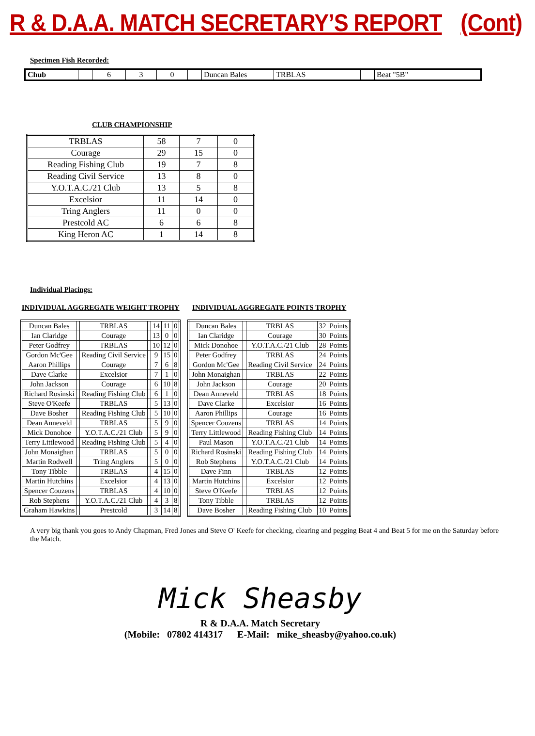R & D.A.A. MATCH SECRETARY’S REPORT (Cont)
Specimen Fish Recorded:
| Chub | | 6 | 3 | 0 | | Duncan Bales | TRBLAS | | Beat "5B" |
CLUB CHAMPIONSHIP
| TRBLAS | 58 | 7 | 0 |
| Courage | 29 | 15 | 0 |
| Reading Fishing Club | 19 | 7 | 8 |
| Reading Civil Service | 13 | 8 | 0 |
| Y.O.T.A.C./21 Club | 13 | 5 | 8 |
| Excelsior | 11 | 14 | 0 |
| Tring Anglers | 11 | 0 | 0 |
| Prestcold AC | 6 | 6 | 8 |
| King Heron AC | 1 | 14 | 8 |
Individual Placings:
INDIVIDUAL AGGREGATE WEIGHT TROPHY
| Duncan Bales | | TRBLAS | | 14 | 11 | 0 |
| Ian Claridge | | Courage | | 13 | 0 | 0 |
| Peter Godfrey | | TRBLAS | | 10 | 12 | 0 |
| Gordon Mc'Gee | | Reading Civil Service | | 9 | 15 | 0 |
| Aaron Phillips | | Courage | | 7 | 6 | 8 |
| Dave Clarke | | Excelsior | | 7 | 1 | 0 |
| John Jackson | | Courage | | 6 | 10 | 8 |
| Richard Rosinski | | Reading Fishing Club | | 6 | 1 | 0 |
| Steve O'Keefe | | TRBLAS | | 5 | 13 | 0 |
| Dave Bosher | | Reading Fishing Club | | 5 | 10 | 0 |
| Dean Anneveld | | TRBLAS | | 5 | 9 | 0 |
| Mick Donohoe | | Y.O.T.A.C./21 Club | | 5 | 9 | 0 |
| Terry Littlewood | | Reading Fishing Club | | 5 | 4 | 0 |
| John Monaighan | | TRBLAS | | 5 | 0 | 0 |
| Martin Rodwell | | Tring Anglers | | 5 | 0 | 0 |
| Tony Tibble | | TRBLAS | | 4 | 15 | 0 |
| Martin Hutchins | | Excelsior | | 4 | 13 | 0 |
| Spencer Couzens | | TRBLAS | | 4 | 10 | 0 |
| Rob Stephens | | Y.O.T.A.C./21 Club | | 4 | 3 | 8 |
| Graham Hawkins | | Prestcold | | 3 | 14 | 8 |
INDIVIDUAL AGGREGATE POINTS TROPHY
| Duncan Bales | | TRBLAS | | 32 | Points |
| Ian Claridge | | Courage | | 30 | Points |
| Mick Donohoe | | Y.O.T.A.C./21 Club | | 28 | Points |
| Peter Godfrey | | TRBLAS | | 24 | Points |
| Gordon Mc'Gee | | Reading Civil Service | | 24 | Points |
| John Monaighan | | TRBLAS | | 22 | Points |
| John Jackson | | Courage | | 20 | Points |
| Dean Anneveld | | TRBLAS | | 18 | Points |
| Dave Clarke | | Excelsior | | 16 | Points |
| Aaron Phillips | | Courage | | 16 | Points |
| Spencer Couzens | | TRBLAS | | 14 | Points |
| Terry Littlewood | | Reading Fishing Club | | 14 | Points |
| Paul Mason | | Y.O.T.A.C./21 Club | | 14 | Points |
| Richard Rosinski | | Reading Fishing Club | | 14 | Points |
| Rob Stephens | | Y.O.T.A.C./21 Club | | 14 | Points |
| Dave Finn | | TRBLAS | | 12 | Points |
| Martin Hutchins | | Excelsior | | 12 | Points |
| Steve O'Keefe | | TRBLAS | | 12 | Points |
| Tony Tibble | | TRBLAS | | 12 | Points |
| Dave Bosher | | Reading Fishing Club | | 10 | Points |
A very big thank you goes to Andy Chapman, Fred Jones and Steve O' Keefe for checking, clearing and pegging Beat 4 and Beat 5 for me on the Saturday before the Match.
Mick Sheasby
R & D.A.A. Match Secretary
(Mobile: 07802 414317 E-Mail: mike_sheasby@yahoo.co.uk)